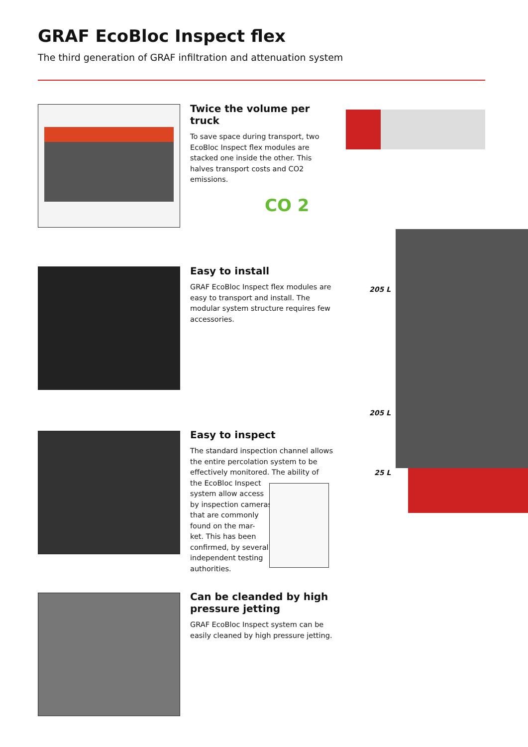GRAF EcoBloc Inspect flex
The third generation of GRAF infiltration and attenuation system
Twice the volume per truck
To save space during transport, two EcoBloc Inspect flex modules are stacked one inside the other. This halves transport costs and CO2 emissions.
CO 2
Easy to install
GRAF EcoBloc Inspect flex modules are easy to transport and install. The modular system structure requires few accessories.
205 L
205 L
25 L
Easy to inspect
The standard inspection channel allows the entire percolation system to be effectively monitored. The ability of
the EcoBloc Inspect
system allow access
by inspection cameras
that are commonly
found on the mar-
ket. This has been
confirmed, by several
independent testing
authorities.
Can be cleanded by high pressure jetting
GRAF EcoBloc Inspect system can be easily cleaned by high pressure jetting.